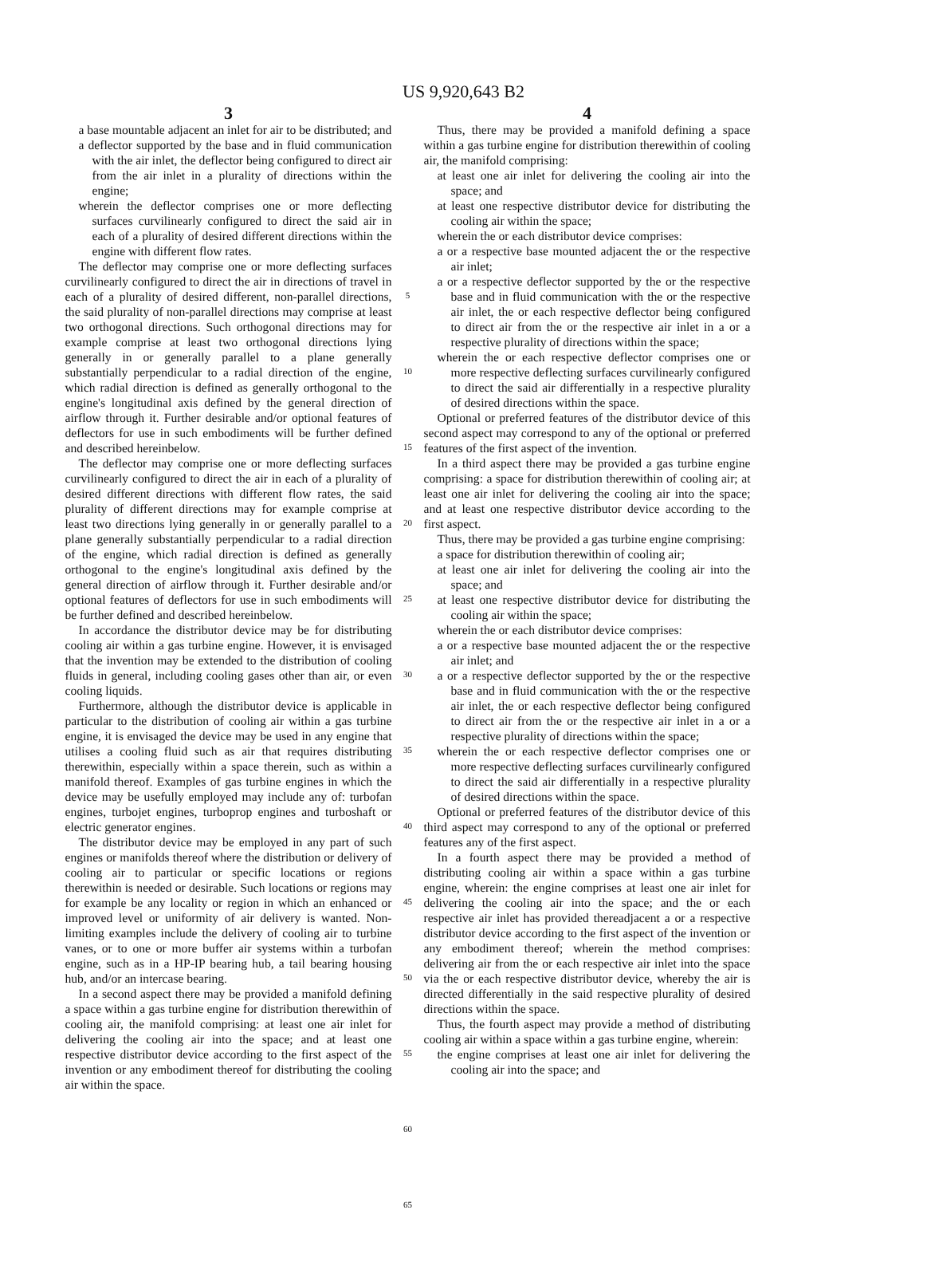US 9,920,643 B2
3
a base mountable adjacent an inlet for air to be distributed; and
a deflector supported by the base and in fluid communication with the air inlet, the deflector being configured to direct air from the air inlet in a plurality of directions within the engine;
wherein the deflector comprises one or more deflecting surfaces curvilinearly configured to direct the said air in each of a plurality of desired different directions within the engine with different flow rates.
The deflector may comprise one or more deflecting surfaces curvilinearly configured to direct the air in directions of travel in each of a plurality of desired different, non-parallel directions, the said plurality of non-parallel directions may comprise at least two orthogonal directions. Such orthogonal directions may for example comprise at least two orthogonal directions lying generally in or generally parallel to a plane generally substantially perpendicular to a radial direction of the engine, which radial direction is defined as generally orthogonal to the engine's longitudinal axis defined by the general direction of airflow through it. Further desirable and/or optional features of deflectors for use in such embodiments will be further defined and described hereinbelow.
The deflector may comprise one or more deflecting surfaces curvilinearly configured to direct the air in each of a plurality of desired different directions with different flow rates, the said plurality of different directions may for example comprise at least two directions lying generally in or generally parallel to a plane generally substantially perpendicular to a radial direction of the engine, which radial direction is defined as generally orthogonal to the engine's longitudinal axis defined by the general direction of airflow through it. Further desirable and/or optional features of deflectors for use in such embodiments will be further defined and described hereinbelow.
In accordance the distributor device may be for distributing cooling air within a gas turbine engine. However, it is envisaged that the invention may be extended to the distribution of cooling fluids in general, including cooling gases other than air, or even cooling liquids.
Furthermore, although the distributor device is applicable in particular to the distribution of cooling air within a gas turbine engine, it is envisaged the device may be used in any engine that utilises a cooling fluid such as air that requires distributing therewithin, especially within a space therein, such as within a manifold thereof. Examples of gas turbine engines in which the device may be usefully employed may include any of: turbofan engines, turbojet engines, turboprop engines and turboshaft or electric generator engines.
The distributor device may be employed in any part of such engines or manifolds thereof where the distribution or delivery of cooling air to particular or specific locations or regions therewithin is needed or desirable. Such locations or regions may for example be any locality or region in which an enhanced or improved level or uniformity of air delivery is wanted. Non-limiting examples include the delivery of cooling air to turbine vanes, or to one or more buffer air systems within a turbofan engine, such as in a HP-IP bearing hub, a tail bearing housing hub, and/or an intercase bearing.
In a second aspect there may be provided a manifold defining a space within a gas turbine engine for distribution therewithin of cooling air, the manifold comprising: at least one air inlet for delivering the cooling air into the space; and at least one respective distributor device according to the first aspect of the invention or any embodiment thereof for distributing the cooling air within the space.
5
10
15
20
25
30
35
40
45
50
55
60
65
4
Thus, there may be provided a manifold defining a space within a gas turbine engine for distribution therewithin of cooling air, the manifold comprising:
at least one air inlet for delivering the cooling air into the space; and
at least one respective distributor device for distributing the cooling air within the space;
wherein the or each distributor device comprises:
a or a respective base mounted adjacent the or the respective air inlet;
a or a respective deflector supported by the or the respective base and in fluid communication with the or the respective air inlet, the or each respective deflector being configured to direct air from the or the respective air inlet in a or a respective plurality of directions within the space;
wherein the or each respective deflector comprises one or more respective deflecting surfaces curvilinearly configured to direct the said air differentially in a respective plurality of desired directions within the space.
Optional or preferred features of the distributor device of this second aspect may correspond to any of the optional or preferred features of the first aspect of the invention.
In a third aspect there may be provided a gas turbine engine comprising: a space for distribution therewithin of cooling air; at least one air inlet for delivering the cooling air into the space; and at least one respective distributor device according to the first aspect.
Thus, there may be provided a gas turbine engine comprising:
a space for distribution therewithin of cooling air;
at least one air inlet for delivering the cooling air into the space; and
at least one respective distributor device for distributing the cooling air within the space;
wherein the or each distributor device comprises:
a or a respective base mounted adjacent the or the respective air inlet; and
a or a respective deflector supported by the or the respective base and in fluid communication with the or the respective air inlet, the or each respective deflector being configured to direct air from the or the respective air inlet in a or a respective plurality of directions within the space;
wherein the or each respective deflector comprises one or more respective deflecting surfaces curvilinearly configured to direct the said air differentially in a respective plurality of desired directions within the space.
Optional or preferred features of the distributor device of this third aspect may correspond to any of the optional or preferred features any of the first aspect.
In a fourth aspect there may be provided a method of distributing cooling air within a space within a gas turbine engine, wherein: the engine comprises at least one air inlet for delivering the cooling air into the space; and the or each respective air inlet has provided thereadjacent a or a respective distributor device according to the first aspect of the invention or any embodiment thereof; wherein the method comprises: delivering air from the or each respective air inlet into the space via the or each respective distributor device, whereby the air is directed differentially in the said respective plurality of desired directions within the space.
Thus, the fourth aspect may provide a method of distributing cooling air within a space within a gas turbine engine, wherein:
the engine comprises at least one air inlet for delivering the cooling air into the space; and